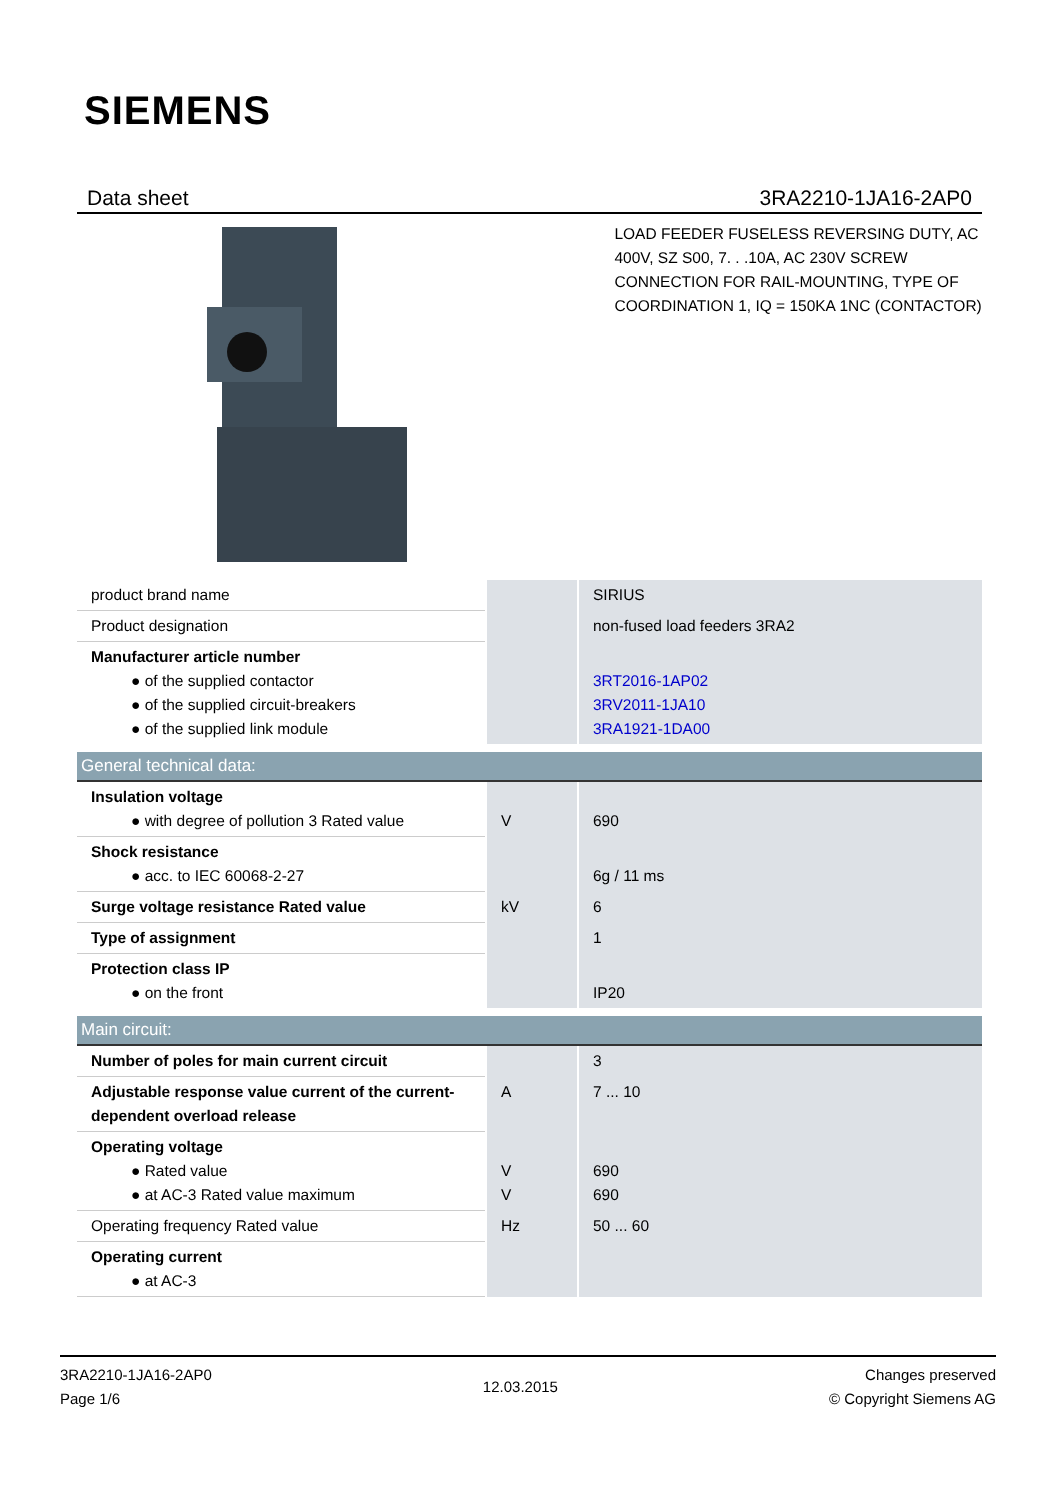SIEMENS
Data sheet 3RA2210-1JA16-2AP0
LOAD FEEDER FUSELESS REVERSING DUTY, AC 400V, SZ S00, 7. . .10A, AC 230V SCREW CONNECTION FOR RAIL-MOUNTING, TYPE OF COORDINATION 1, IQ = 150KA 1NC (CONTACTOR)
| product brand name | | SIRIUS |
| Product designation | | non-fused load feeders 3RA2 |
| Manufacturer article number ● of the supplied contactor ● of the supplied circuit-breakers ● of the supplied link module | | 3RT2016-1AP02 3RV2011-1JA10 3RA1921-1DA00 |
| General technical data: | | |
| Insulation voltage ● with degree of pollution 3 Rated value | V | 690 |
| Shock resistance ● acc. to IEC 60068-2-27 | | 6g / 11 ms |
| Surge voltage resistance Rated value | kV | 6 |
| Type of assignment | | 1 |
| Protection class IP ● on the front | | IP20 |
| Main circuit: | | |
| Number of poles for main current circuit | | 3 |
| Adjustable response value current of the current-dependent overload release | A | 7 ... 10 |
| Operating voltage ● Rated value ● at AC-3 Rated value maximum | V V | 690 690 |
| Operating frequency Rated value | Hz | 50 ... 60 |
| Operating current ● at AC-3 | | |
3RA2210-1JA16-2AP0
Page 1/6
12.03.2015
Changes preserved
© Copyright Siemens AG